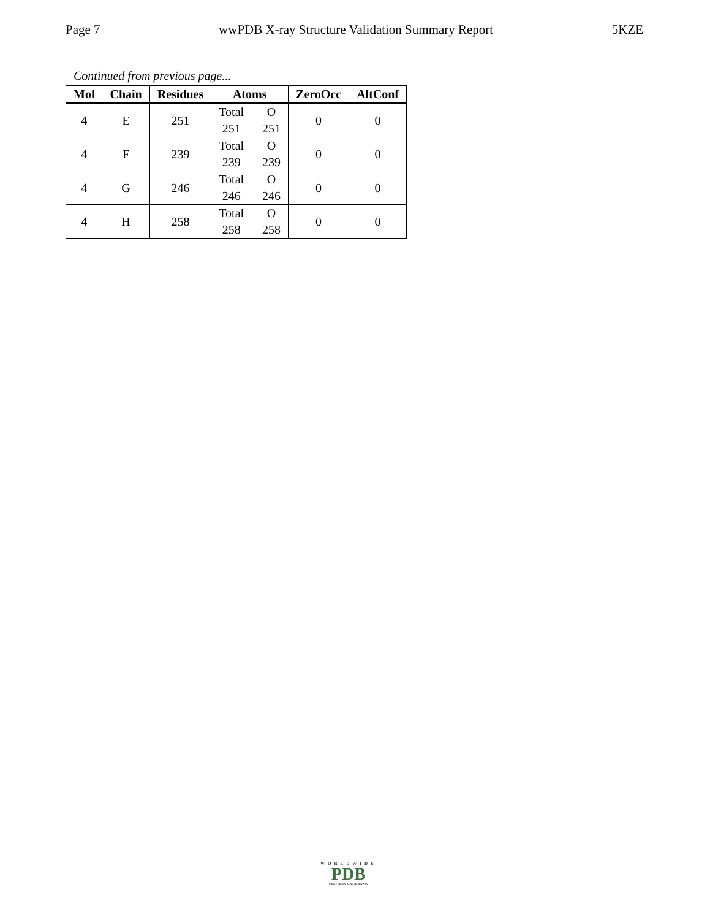Page 7 wwPDB X-ray Structure Validation Summary Report 5KZE
Continued from previous page...
| Mol | Chain | Residues | Atoms | ZeroOcc | AltConf |
| --- | --- | --- | --- | --- | --- |
| 4 | E | 251 | Total O 251 251 | 0 | 0 |
| 4 | F | 239 | Total O 239 239 | 0 | 0 |
| 4 | G | 246 | Total O 246 246 | 0 | 0 |
| 4 | H | 258 | Total O 258 258 | 0 | 0 |
WORLDWIDE
PDB
PROTEIN DATA BANK